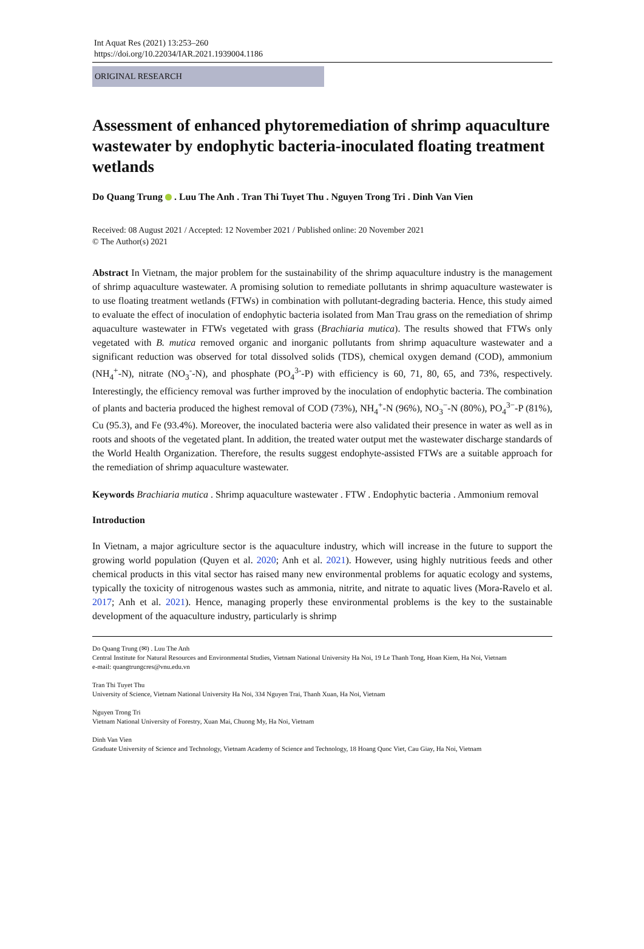Int Aquat Res (2021) 13:253–260
https://doi.org/10.22034/IAR.2021.1939004.1186
ORIGINAL RESEARCH
Assessment of enhanced phytoremediation of shrimp aquaculture wastewater by endophytic bacteria-inoculated floating treatment wetlands
Do Quang Trung . Luu The Anh . Tran Thi Tuyet Thu . Nguyen Trong Tri . Dinh Van Vien
Received: 08 August 2021 / Accepted: 12 November 2021 / Published online: 20 November 2021
© The Author(s) 2021
Abstract In Vietnam, the major problem for the sustainability of the shrimp aquaculture industry is the management of shrimp aquaculture wastewater. A promising solution to remediate pollutants in shrimp aquaculture wastewater is to use floating treatment wetlands (FTWs) in combination with pollutant-degrading bacteria. Hence, this study aimed to evaluate the effect of inoculation of endophytic bacteria isolated from Man Trau grass on the remediation of shrimp aquaculture wastewater in FTWs vegetated with grass (Brachiaria mutica). The results showed that FTWs only vegetated with B. mutica removed organic and inorganic pollutants from shrimp aquaculture wastewater and a significant reduction was observed for total dissolved solids (TDS), chemical oxygen demand (COD), ammonium (NH<sub>4</sub><sup>+</sup>-N), nitrate (NO<sub>3</sub><sup>-</sup>-N), and phosphate (PO<sub>4</sub><sup>3-</sup>-P) with efficiency is 60, 71, 80, 65, and 73%, respectively. Interestingly, the efficiency removal was further improved by the inoculation of endophytic bacteria. The combination of plants and bacteria produced the highest removal of COD (73%), NH<sub>4</sub><sup>+</sup>-N (96%), NO<sub>3</sub><sup>−</sup>-N (80%), PO<sub>4</sub><sup>3−</sup>-P (81%), Cu (95.3), and Fe (93.4%). Moreover, the inoculated bacteria were also validated their presence in water as well as in roots and shoots of the vegetated plant. In addition, the treated water output met the wastewater discharge standards of the World Health Organization. Therefore, the results suggest endophyte-assisted FTWs are a suitable approach for the remediation of shrimp aquaculture wastewater.
Keywords Brachiaria mutica . Shrimp aquaculture wastewater . FTW . Endophytic bacteria . Ammonium removal
Introduction
In Vietnam, a major agriculture sector is the aquaculture industry, which will increase in the future to support the growing world population (Quyen et al. 2020; Anh et al. 2021). However, using highly nutritious feeds and other chemical products in this vital sector has raised many new environmental problems for aquatic ecology and systems, typically the toxicity of nitrogenous wastes such as ammonia, nitrite, and nitrate to aquatic lives (Mora-Ravelo et al. 2017; Anh et al. 2021). Hence, managing properly these environmental problems is the key to the sustainable development of the aquaculture industry, particularly is shrimp
Do Quang Trung (✉) . Luu The Anh
Central Institute for Natural Resources and Environmental Studies, Vietnam National University Ha Noi, 19 Le Thanh Tong, Hoan Kiem, Ha Noi, Vietnam
e-mail: quangtrungcres@vnu.edu.vn
Tran Thi Tuyet Thu
University of Science, Vietnam National University Ha Noi, 334 Nguyen Trai, Thanh Xuan, Ha Noi, Vietnam
Nguyen Trong Tri
Vietnam National University of Forestry, Xuan Mai, Chuong My, Ha Noi, Vietnam
Dinh Van Vien
Graduate University of Science and Technology, Vietnam Academy of Science and Technology, 18 Hoang Quoc Viet, Cau Giay, Ha Noi, Vietnam